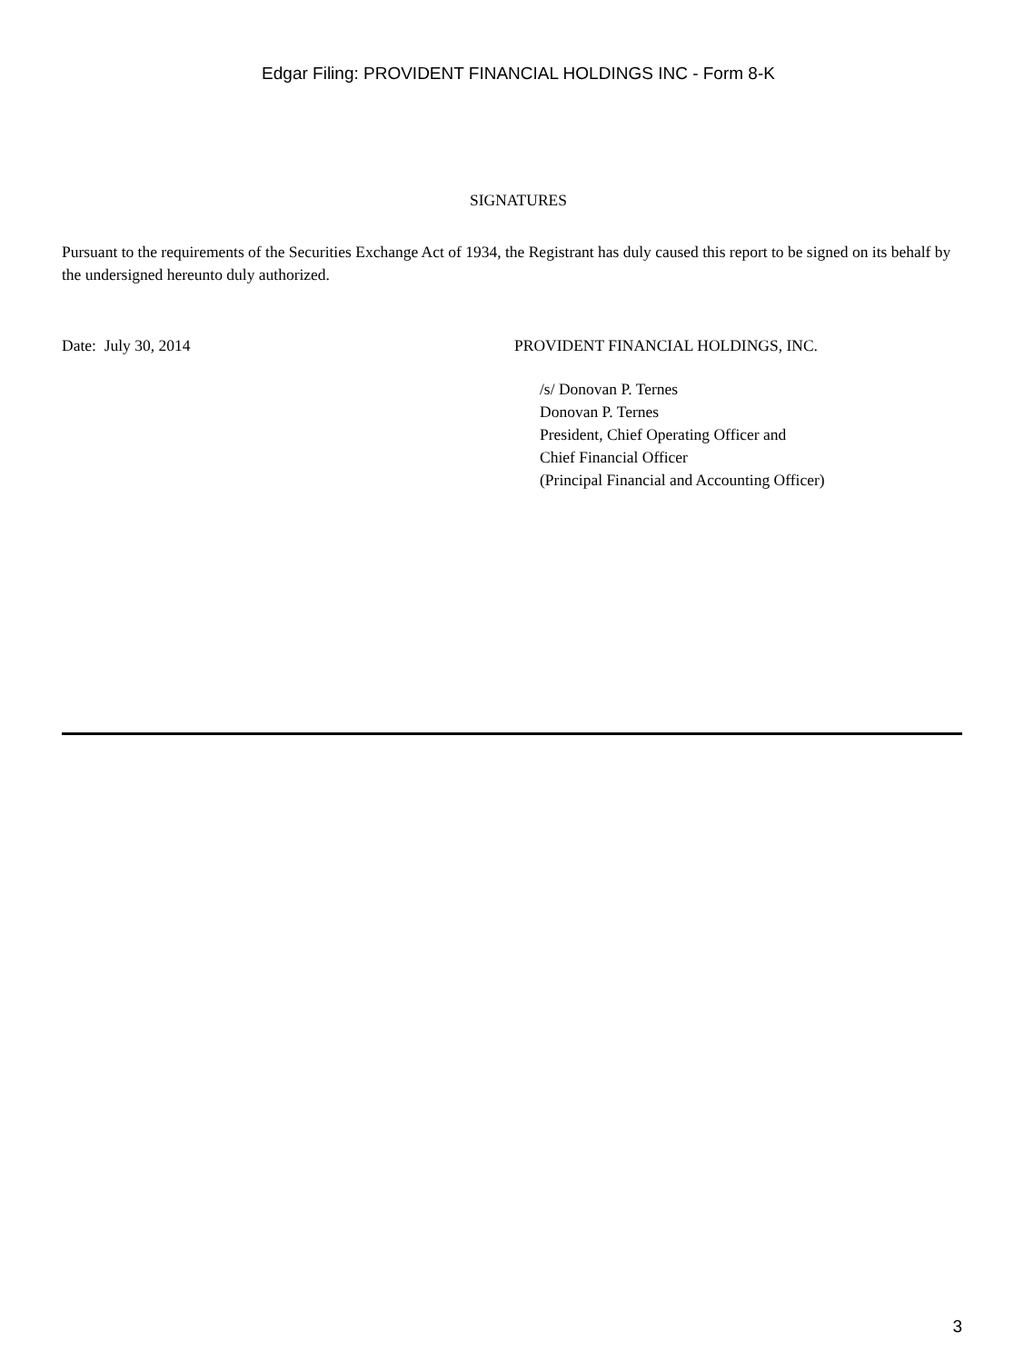Edgar Filing: PROVIDENT FINANCIAL HOLDINGS INC - Form 8-K
SIGNATURES
Pursuant to the requirements of the Securities Exchange Act of 1934, the Registrant has duly caused this report to be signed on its behalf by the undersigned hereunto duly authorized.
Date: July 30, 2014 PROVIDENT FINANCIAL HOLDINGS, INC.
/s/ Donovan P. Ternes
Donovan P. Ternes
President, Chief Operating Officer and
Chief Financial Officer
(Principal Financial and Accounting Officer)
3